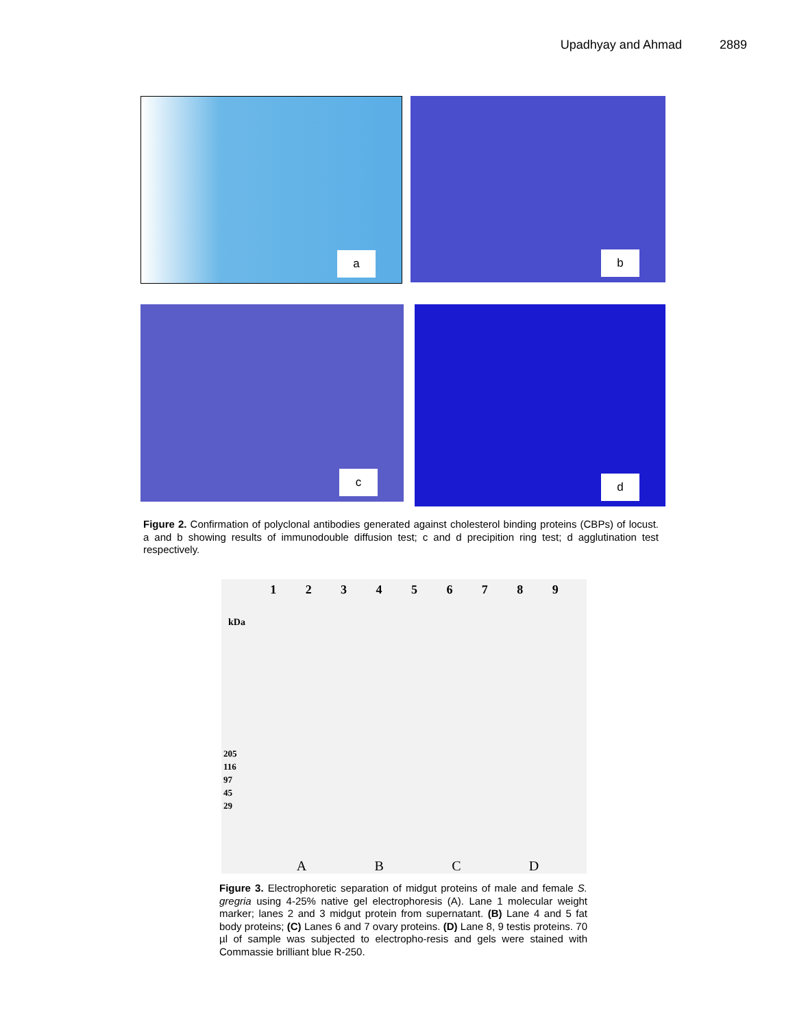Upadhyay and Ahmad 2889
a
b
c
d
Figure 2. Confirmation of polyclonal antibodies generated against cholesterol binding proteins (CBPs) of locust. a and b showing results of immunodouble diffusion test; c and d precipition ring test; d agglutination test respectively.
1 2 3 4 5 6 7 8 9
kDa
205
116
97
45
29
A B C D
Figure 3. Electrophoretic separation of midgut proteins of male and female S. gregria using 4-25% native gel electrophoresis (A). Lane 1 molecular weight marker; lanes 2 and 3 midgut protein from supernatant. (B) Lane 4 and 5 fat body proteins; (C) Lanes 6 and 7 ovary proteins. (D) Lane 8, 9 testis proteins. 70 µl of sample was subjected to electropho-resis and gels were stained with Commassie brilliant blue R-250.